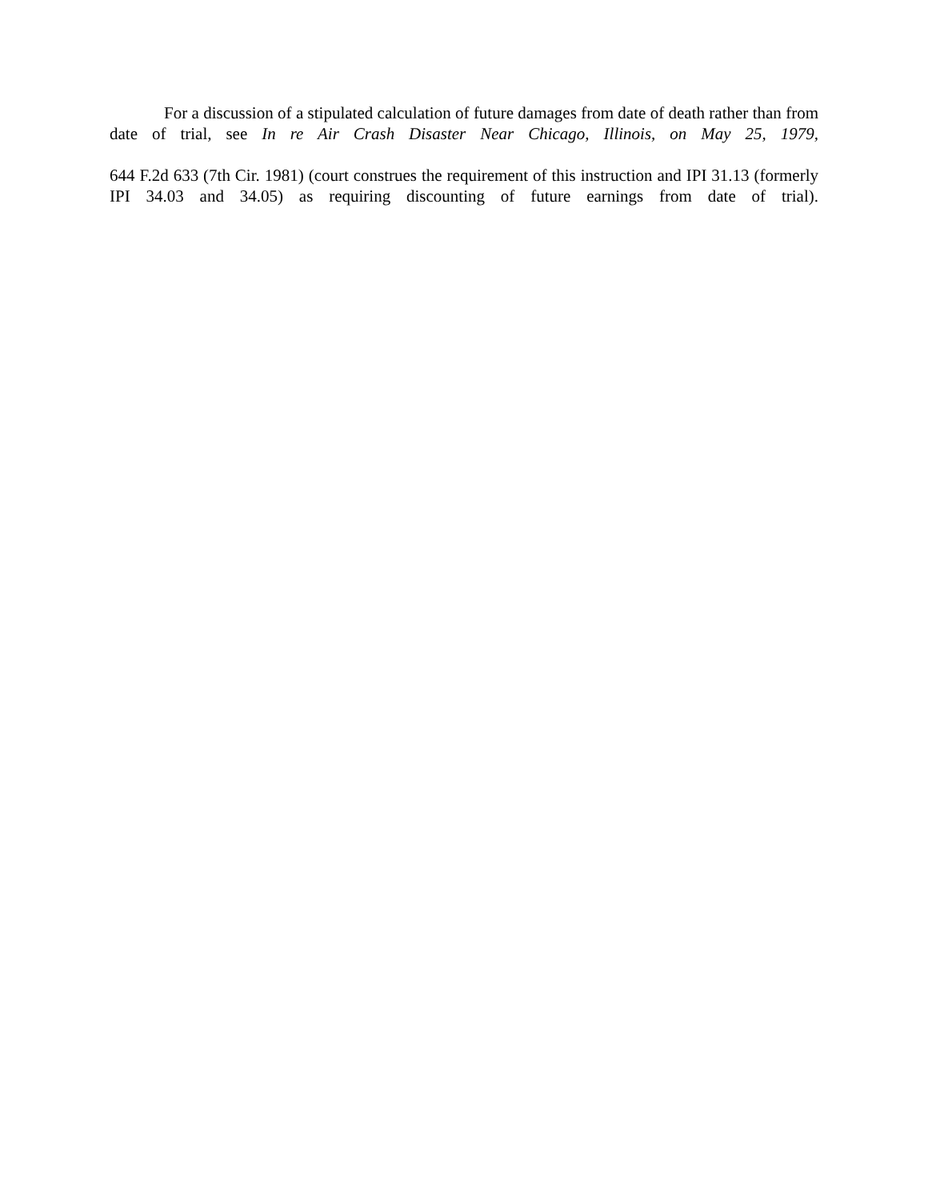For a discussion of a stipulated calculation of future damages from date of death rather than from date of trial, see In re Air Crash Disaster Near Chicago, Illinois, on May 25, 1979,
644 F.2d 633 (7th Cir. 1981) (court construes the requirement of this instruction and IPI 31.13 (formerly IPI 34.03 and 34.05) as requiring discounting of future earnings from date of trial).